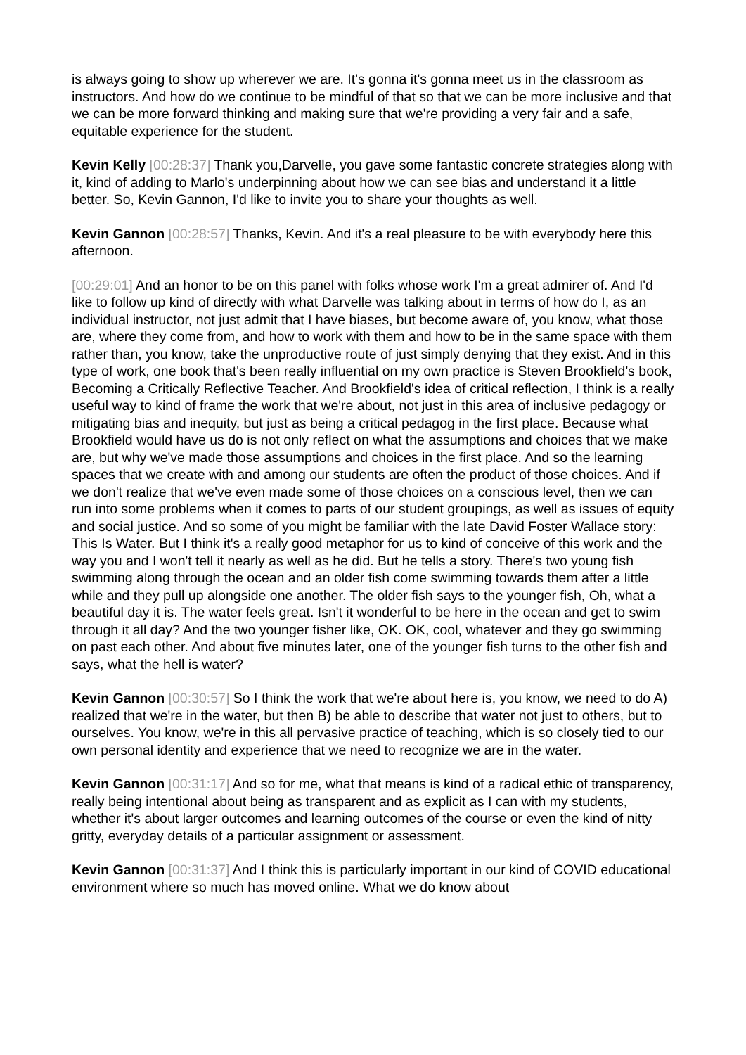is always going to show up wherever we are. It's gonna it's gonna meet us in the classroom as instructors. And how do we continue to be mindful of that so that we can be more inclusive and that we can be more forward thinking and making sure that we're providing a very fair and a safe, equitable experience for the student.
Kevin Kelly [00:28:37] Thank you,Darvelle, you gave some fantastic concrete strategies along with it, kind of adding to Marlo's underpinning about how we can see bias and understand it a little better. So, Kevin Gannon, I'd like to invite you to share your thoughts as well.
Kevin Gannon [00:28:57] Thanks, Kevin. And it's a real pleasure to be with everybody here this afternoon.
[00:29:01] And an honor to be on this panel with folks whose work I'm a great admirer of. And I'd like to follow up kind of directly with what Darvelle was talking about in terms of how do I, as an individual instructor, not just admit that I have biases, but become aware of, you know, what those are, where they come from, and how to work with them and how to be in the same space with them rather than, you know, take the unproductive route of just simply denying that they exist. And in this type of work, one book that's been really influential on my own practice is Steven Brookfield's book, Becoming a Critically Reflective Teacher. And Brookfield's idea of critical reflection, I think is a really useful way to kind of frame the work that we're about, not just in this area of inclusive pedagogy or mitigating bias and inequity, but just as being a critical pedagog in the first place. Because what Brookfield would have us do is not only reflect on what the assumptions and choices that we make are, but why we've made those assumptions and choices in the first place. And so the learning spaces that we create with and among our students are often the product of those choices. And if we don't realize that we've even made some of those choices on a conscious level, then we can run into some problems when it comes to parts of our student groupings, as well as issues of equity and social justice. And so some of you might be familiar with the late David Foster Wallace story: This Is Water. But I think it's a really good metaphor for us to kind of conceive of this work and the way you and I won't tell it nearly as well as he did. But he tells a story. There's two young fish swimming along through the ocean and an older fish come swimming towards them after a little while and they pull up alongside one another. The older fish says to the younger fish, Oh, what a beautiful day it is. The water feels great. Isn't it wonderful to be here in the ocean and get to swim through it all day? And the two younger fisher like, OK. OK, cool, whatever and they go swimming on past each other. And about five minutes later, one of the younger fish turns to the other fish and says, what the hell is water?
Kevin Gannon [00:30:57] So I think the work that we're about here is, you know, we need to do A) realized that we're in the water, but then B) be able to describe that water not just to others, but to ourselves. You know, we're in this all pervasive practice of teaching, which is so closely tied to our own personal identity and experience that we need to recognize we are in the water.
Kevin Gannon [00:31:17] And so for me, what that means is kind of a radical ethic of transparency, really being intentional about being as transparent and as explicit as I can with my students, whether it's about larger outcomes and learning outcomes of the course or even the kind of nitty gritty, everyday details of a particular assignment or assessment.
Kevin Gannon [00:31:37] And I think this is particularly important in our kind of COVID educational environment where so much has moved online. What we do know about